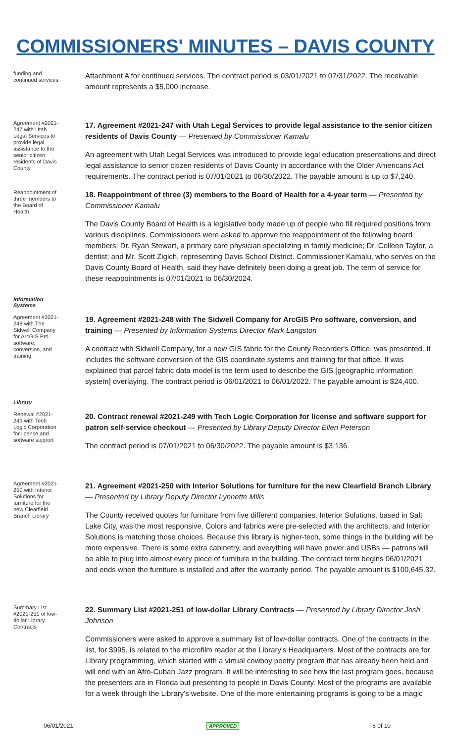COMMISSIONERS' MINUTES – DAVIS COUNTY
funding and continued services
Attachment A for continued services. The contract period is 03/01/2021 to 07/31/2022. The receivable amount represents a $5,000 increase.
Agreement #2021-247 with Utah Legal Services to provide legal assistance to the senior citizen residents of Davis County
17. Agreement #2021-247 with Utah Legal Services to provide legal assistance to the senior citizen residents of Davis County — Presented by Commissioner Kamalu
An agreement with Utah Legal Services was introduced to provide legal education presentations and direct legal assistance to senior citizen residents of Davis County in accordance with the Older Americans Act requirements. The contract period is 07/01/2021 to 06/30/2022. The payable amount is up to $7,240.
Reappointment of three members to the Board of Health
18. Reappointment of three (3) members to the Board of Health for a 4-year term — Presented by Commissioner Kamalu
The Davis County Board of Health is a legislative body made up of people who fill required positions from various disciplines. Commissioners were asked to approve the reappointment of the following board members: Dr. Ryan Stewart, a primary care physician specializing in family medicine; Dr. Colleen Taylor, a dentist; and Mr. Scott Zigich, representing Davis School District. Commissioner Kamalu, who serves on the Davis County Board of Health, said they have definitely been doing a great job. The term of service for these reappointments is 07/01/2021 to 06/30/2024.
Information
Systems
Agreement #2021-248 with The Sidwell Company for ArcGIS Pro software, conversion, and training
19. Agreement #2021-248 with The Sidwell Company for ArcGIS Pro software, conversion, and training — Presented by Information Systems Director Mark Langston
A contract with Sidwell Company, for a new GIS fabric for the County Recorder's Office, was presented. It includes the software conversion of the GIS coordinate systems and training for that office. It was explained that parcel fabric data model is the term used to describe the GIS [geographic information system] overlaying. The contract period is 06/01/2021 to 06/01/2022. The payable amount is $24,400.
Library
Renewal #2021-249 with Tech Logic Corporation for license and software support
20. Contract renewal #2021-249 with Tech Logic Corporation for license and software support for patron self-service checkout — Presented by Library Deputy Director Ellen Peterson
The contract period is 07/01/2021 to 06/30/2022. The payable amount is $3,136.
Agreement #2021-250 with Interior Solutions for furniture for the new Clearfield Branch Library
21. Agreement #2021-250 with Interior Solutions for furniture for the new Clearfield Branch Library — Presented by Library Deputy Director Lynnette Mills
The County received quotes for furniture from five different companies. Interior Solutions, based in Salt Lake City, was the most responsive. Colors and fabrics were pre-selected with the architects, and Interior Solutions is matching those choices. Because this library is higher-tech, some things in the building will be more expensive. There is some extra cabinetry, and everything will have power and USBs — patrons will be able to plug into almost every piece of furniture in the building. The contract term begins 06/01/2021 and ends when the furniture is installed and after the warranty period. The payable amount is $100,645.32.
Summary List #2021-251 of low-dollar Library Contracts
22. Summary List #2021-251 of low-dollar Library Contracts — Presented by Library Director Josh Johnson
Commissioners were asked to approve a summary list of low-dollar contracts. One of the contracts in the list, for $995, is related to the microfilm reader at the Library's Headquarters. Most of the contracts are for Library programming, which started with a virtual cowboy poetry program that has already been held and will end with an Afro-Cuban Jazz program. It will be interesting to see how the last program goes, because the presenters are in Florida but presenting to people in Davis County. Most of the programs are available for a week through the Library's website. One of the more entertaining programs is going to be a magic
06/01/2021 APPROVED 6 of 10